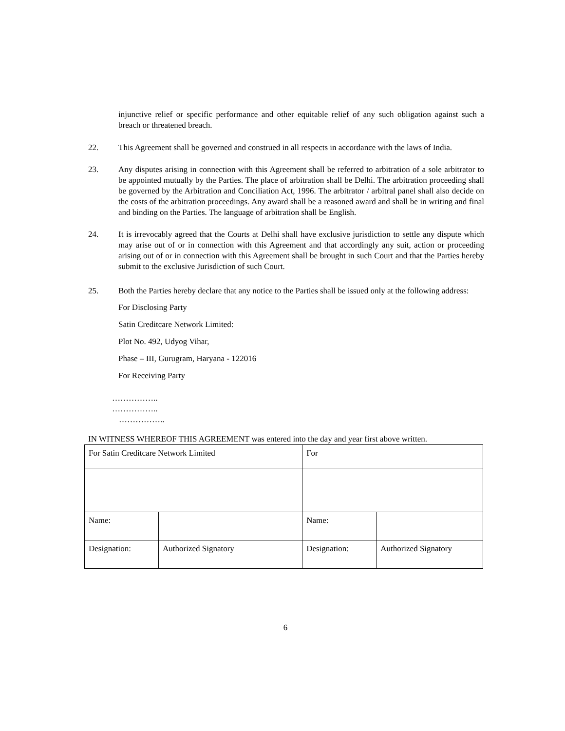injunctive relief or specific performance and other equitable relief of any such obligation against such a breach or threatened breach.
22. This Agreement shall be governed and construed in all respects in accordance with the laws of India.
23. Any disputes arising in connection with this Agreement shall be referred to arbitration of a sole arbitrator to be appointed mutually by the Parties. The place of arbitration shall be Delhi. The arbitration proceeding shall be governed by the Arbitration and Conciliation Act, 1996. The arbitrator / arbitral panel shall also decide on the costs of the arbitration proceedings. Any award shall be a reasoned award and shall be in writing and final and binding on the Parties. The language of arbitration shall be English.
24. It is irrevocably agreed that the Courts at Delhi shall have exclusive jurisdiction to settle any dispute which may arise out of or in connection with this Agreement and that accordingly any suit, action or proceeding arising out of or in connection with this Agreement shall be brought in such Court and that the Parties hereby submit to the exclusive Jurisdiction of such Court.
25. Both the Parties hereby declare that any notice to the Parties shall be issued only at the following address:
For Disclosing Party
Satin Creditcare Network Limited:
Plot No. 492, Udyog Vihar,
Phase – III, Gurugram, Haryana - 122016
For Receiving Party
……………..
……………..
……………..
IN WITNESS WHEREOF THIS AGREEMENT was entered into the day and year first above written.
| For Satin Creditcare Network Limited | | For | |
| Name: | | Name: | |
| Designation: | Authorized Signatory | Designation: | Authorized Signatory |
6